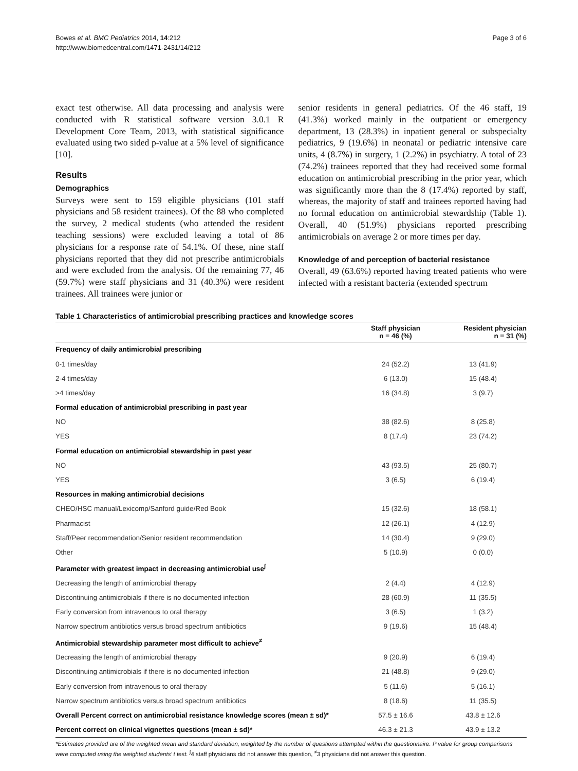Bowes et al. BMC Pediatrics 2014, 14:212
http://www.biomedcentral.com/1471-2431/14/212
Page 3 of 6
exact test otherwise. All data processing and analysis were conducted with R statistical software version 3.0.1 R Development Core Team, 2013, with statistical significance evaluated using two sided p-value at a 5% level of significance [10].
Results
Demographics
Surveys were sent to 159 eligible physicians (101 staff physicians and 58 resident trainees). Of the 88 who completed the survey, 2 medical students (who attended the resident teaching sessions) were excluded leaving a total of 86 physicians for a response rate of 54.1%. Of these, nine staff physicians reported that they did not prescribe antimicrobials and were excluded from the analysis. Of the remaining 77, 46 (59.7%) were staff physicians and 31 (40.3%) were resident trainees. All trainees were junior or
senior residents in general pediatrics. Of the 46 staff, 19 (41.3%) worked mainly in the outpatient or emergency department, 13 (28.3%) in inpatient general or subspecialty pediatrics, 9 (19.6%) in neonatal or pediatric intensive care units, 4 (8.7%) in surgery, 1 (2.2%) in psychiatry. A total of 23 (74.2%) trainees reported that they had received some formal education on antimicrobial prescribing in the prior year, which was significantly more than the 8 (17.4%) reported by staff, whereas, the majority of staff and trainees reported having had no formal education on antimicrobial stewardship (Table 1). Overall, 40 (51.9%) physicians reported prescribing antimicrobials on average 2 or more times per day.
Knowledge of and perception of bacterial resistance
Overall, 49 (63.6%) reported having treated patients who were infected with a resistant bacteria (extended spectrum
Table 1 Characteristics of antimicrobial prescribing practices and knowledge scores
| | Staff physician n = 46 (%) | Resident physician n = 31 (%) |
| --- | --- | --- |
| Frequency of daily antimicrobial prescribing | | |
| 0-1 times/day | 24 (52.2) | 13 (41.9) |
| 2-4 times/day | 6 (13.0) | 15 (48.4) |
| >4 times/day | 16 (34.8) | 3 (9.7) |
| Formal education of antimicrobial prescribing in past year | | |
| NO | 38 (82.6) | 8 (25.8) |
| YES | 8 (17.4) | 23 (74.2) |
| Formal education on antimicrobial stewardship in past year | | |
| NO | 43 (93.5) | 25 (80.7) |
| YES | 3 (6.5) | 6 (19.4) |
| Resources in making antimicrobial decisions | | |
| CHEO/HSC manual/Lexicomp/Sanford guide/Red Book | 15 (32.6) | 18 (58.1) |
| Pharmacist | 12 (26.1) | 4 (12.9) |
| Staff/Peer recommendation/Senior resident recommendation | 14 (30.4) | 9 (29.0) |
| Other | 5 (10.9) | 0 (0.0) |
| Parameter with greatest impact in decreasing antimicrobial use<sup>∫</sup> | | |
| Decreasing the length of antimicrobial therapy | 2 (4.4) | 4 (12.9) |
| Discontinuing antimicrobials if there is no documented infection | 28 (60.9) | 11 (35.5) |
| Early conversion from intravenous to oral therapy | 3 (6.5) | 1 (3.2) |
| Narrow spectrum antibiotics versus broad spectrum antibiotics | 9 (19.6) | 15 (48.4) |
| Antimicrobial stewardship parameter most difficult to achieve<sup>≠</sup> | | |
| Decreasing the length of antimicrobial therapy | 9 (20.9) | 6 (19.4) |
| Discontinuing antimicrobials if there is no documented infection | 21 (48.8) | 9 (29.0) |
| Early conversion from intravenous to oral therapy | 5 (11.6) | 5 (16.1) |
| Narrow spectrum antibiotics versus broad spectrum antibiotics | 8 (18.6) | 11 (35.5) |
| Overall Percent correct on antimicrobial resistance knowledge scores (mean ± sd)* | 57.5 ± 16.6 | 43.8 ± 12.6 |
| Percent correct on clinical vignettes questions (mean ± sd)* | 46.3 ± 21.3 | 43.9 ± 13.2 |
*Estimates provided are of the weighted mean and standard deviation, weighted by the number of questions attempted within the questionnaire. P value for group comparisons were computed using the weighted students’ t test. <sup>∫</sup>4 staff physicians did not answer this question, <sup>≠</sup>3 physicians did not answer this question.